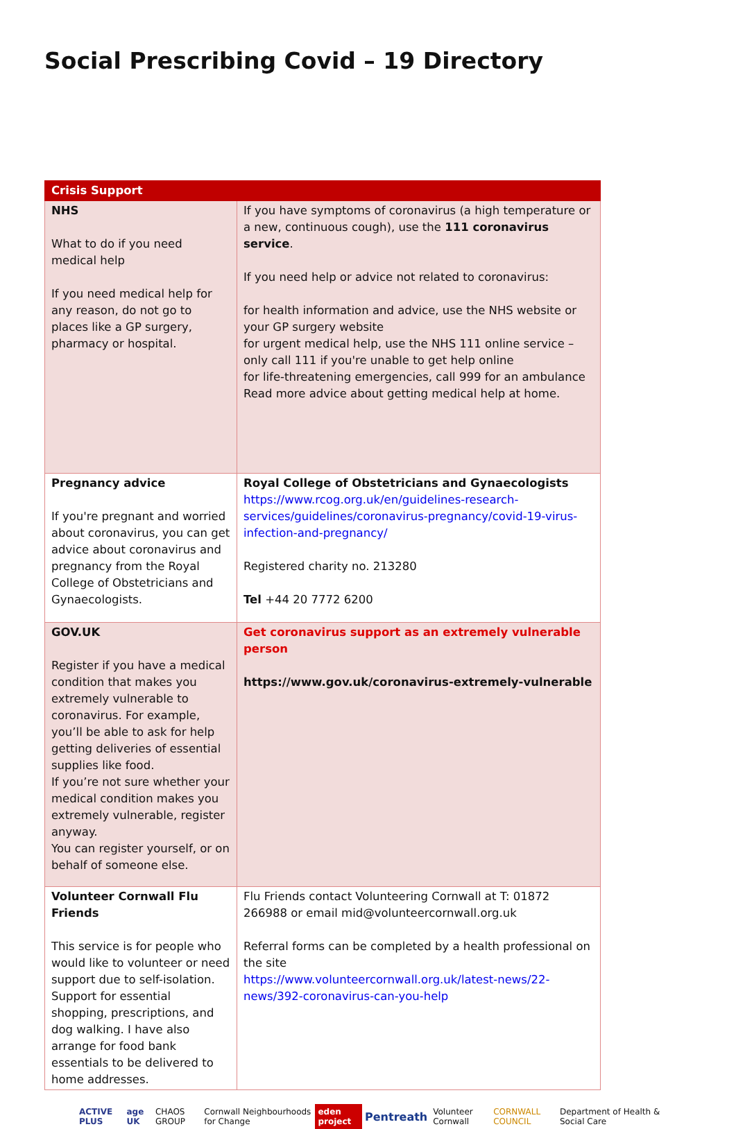Social Prescribing Covid – 19 Directory
| Crisis Support | |
| --- | --- |
| NHS What to do if you need medical help If you need medical help for any reason, do not go to places like a GP surgery, pharmacy or hospital. | If you have symptoms of coronavirus (a high temperature or a new, continuous cough), use the 111 coronavirus service . If you need help or advice not related to coronavirus: for health information and advice, use the NHS website or your GP surgery website for urgent medical help, use the NHS 111 online service – only call 111 if you're unable to get help online for life-threatening emergencies, call 999 for an ambulance Read more advice about getting medical help at home. |
| Pregnancy advice If you're pregnant and worried about coronavirus, you can get advice about coronavirus and pregnancy from the Royal College of Obstetricians and Gynaecologists. | Royal College of Obstetricians and Gynaecologists https://www.rcog.org.uk/en/guidelines-research-services/guidelines/coronavirus-pregnancy/covid-19-virus-infection-and-pregnancy/ Registered charity no. 213280 Tel +44 20 7772 6200 |
| GOV.UK Register if you have a medical condition that makes you extremely vulnerable to coronavirus. For example, you’ll be able to ask for help getting deliveries of essential supplies like food. If you’re not sure whether your medical condition makes you extremely vulnerable, register anyway. You can register yourself, or on behalf of someone else. | Get coronavirus support as an extremely vulnerable person https://www.gov.uk/coronavirus-extremely-vulnerable |
| Volunteer Cornwall Flu Friends This service is for people who would like to volunteer or need support due to self-isolation. Support for essential shopping, prescriptions, and dog walking. I have also arrange for food bank essentials to be delivered to home addresses. | Flu Friends contact Volunteering Cornwall at T: 01872 266988 or email mid@volunteercornwall.org.uk Referral forms can be completed by a health professional on the site https://www.volunteercornwall.org.uk/latest-news/22-news/392-coronavirus-can-you-help |
ACTIVE PLUS age UK CHAOS GROUP Cornwall Neighbourhoods for Change eden project Pentreath Volunteer Cornwall CORNWALL COUNCIL Department of Health & Social Care